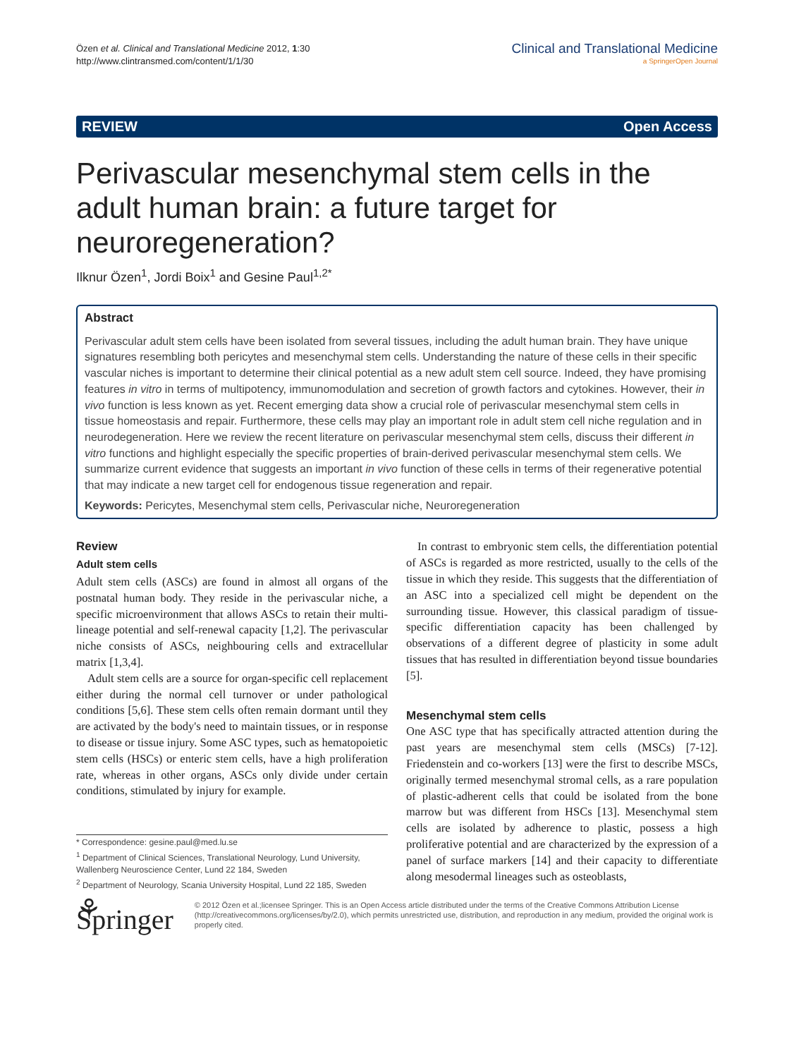Özen et al. Clinical and Translational Medicine 2012, 1:30
http://www.clintransmed.com/content/1/1/30
Clinical and Translational Medicine
a SpringerOpen Journal
REVIEW Open Access
Perivascular mesenchymal stem cells in the adult human brain: a future target for neuroregeneration?
Ilknur Özen<sup>1</sup>, Jordi Boix<sup>1</sup> and Gesine Paul<sup>1,2*</sup>
Abstract
Perivascular adult stem cells have been isolated from several tissues, including the adult human brain. They have unique signatures resembling both pericytes and mesenchymal stem cells. Understanding the nature of these cells in their specific vascular niches is important to determine their clinical potential as a new adult stem cell source. Indeed, they have promising features in vitro in terms of multipotency, immunomodulation and secretion of growth factors and cytokines. However, their in vivo function is less known as yet. Recent emerging data show a crucial role of perivascular mesenchymal stem cells in tissue homeostasis and repair. Furthermore, these cells may play an important role in adult stem cell niche regulation and in neurodegeneration. Here we review the recent literature on perivascular mesenchymal stem cells, discuss their different in vitro functions and highlight especially the specific properties of brain-derived perivascular mesenchymal stem cells. We summarize current evidence that suggests an important in vivo function of these cells in terms of their regenerative potential that may indicate a new target cell for endogenous tissue regeneration and repair.
Keywords: Pericytes, Mesenchymal stem cells, Perivascular niche, Neuroregeneration
Review
Adult stem cells
Adult stem cells (ASCs) are found in almost all organs of the postnatal human body. They reside in the perivascular niche, a specific microenvironment that allows ASCs to retain their multi-lineage potential and self-renewal capacity [1,2]. The perivascular niche consists of ASCs, neighbouring cells and extracellular matrix [1,3,4].
Adult stem cells are a source for organ-specific cell replacement either during the normal cell turnover or under pathological conditions [5,6]. These stem cells often remain dormant until they are activated by the body's need to maintain tissues, or in response to disease or tissue injury. Some ASC types, such as hematopoietic stem cells (HSCs) or enteric stem cells, have a high proliferation rate, whereas in other organs, ASCs only divide under certain conditions, stimulated by injury for example.
* Correspondence: gesine.paul@med.lu.se
<sup>1</sup> Department of Clinical Sciences, Translational Neurology, Lund University, Wallenberg Neuroscience Center, Lund 22 184, Sweden
<sup>2</sup> Department of Neurology, Scania University Hospital, Lund 22 185, Sweden
In contrast to embryonic stem cells, the differentiation potential of ASCs is regarded as more restricted, usually to the cells of the tissue in which they reside. This suggests that the differentiation of an ASC into a specialized cell might be dependent on the surrounding tissue. However, this classical paradigm of tissue-specific differentiation capacity has been challenged by observations of a different degree of plasticity in some adult tissues that has resulted in differentiation beyond tissue boundaries [5].
Mesenchymal stem cells
One ASC type that has specifically attracted attention during the past years are mesenchymal stem cells (MSCs) [7-12]. Friedenstein and co-workers [13] were the first to describe MSCs, originally termed mesenchymal stromal cells, as a rare population of plastic-adherent cells that could be isolated from the bone marrow but was different from HSCs [13]. Mesenchymal stem cells are isolated by adherence to plastic, possess a high proliferative potential and are characterized by the expression of a panel of surface markers [14] and their capacity to differentiate along mesodermal lineages such as osteoblasts,
⚘ Springer
© 2012 Özen et al.;licensee Springer. This is an Open Access article distributed under the terms of the Creative Commons Attribution License (http://creativecommons.org/licenses/by/2.0), which permits unrestricted use, distribution, and reproduction in any medium, provided the original work is properly cited.